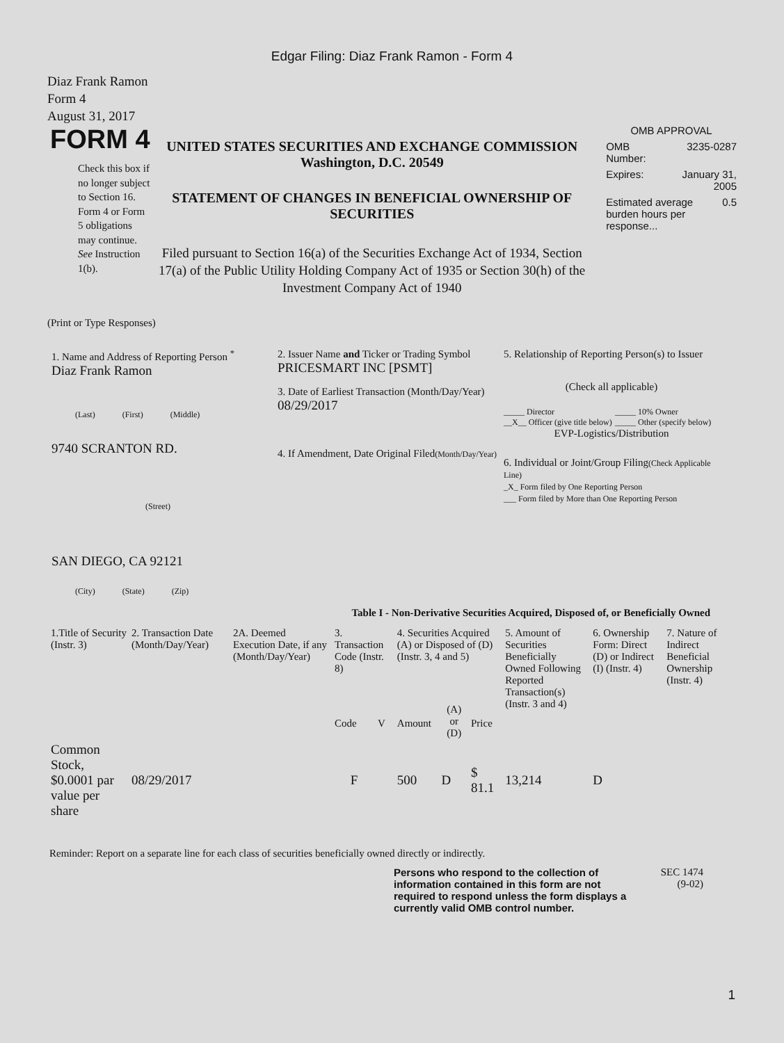Edgar Filing: Diaz Frank Ramon - Form 4
Diaz Frank Ramon
Form 4
August 31, 2017
FORM 4
Check this box if no longer subject to Section 16. Form 4 or Form 5 obligations may continue. See Instruction 1(b).
UNITED STATES SECURITIES AND EXCHANGE COMMISSION
Washington, D.C. 20549
STATEMENT OF CHANGES IN BENEFICIAL OWNERSHIP OF SECURITIES
Filed pursuant to Section 16(a) of the Securities Exchange Act of 1934, Section 17(a) of the Public Utility Holding Company Act of 1935 or Section 30(h) of the Investment Company Act of 1940
OMB APPROVAL
OMB
Number: 3235-0287
Expires: January 31,
2005
Estimated average burden hours per response... 0.5
(Print or Type Responses)
1. Name and Address of Reporting Person <sup>*</sup>
Diaz Frank Ramon
(Last) (First) (Middle)
9740 SCRANTON RD.
(Street)
SAN DIEGO, CA 92121
(City) (State) (Zip)
2. Issuer Name and Ticker or Trading Symbol
PRICESMART INC [PSMT]
3. Date of Earliest Transaction (Month/Day/Year)
08/29/2017
4. If Amendment, Date Original Filed(Month/Day/Year)
5. Relationship of Reporting Person(s) to Issuer
(Check all applicable)
_____ Director
__X__ Officer (give title below)
_____ 10% Owner
_____ Other (specify below)
EVP-Logistics/Distribution
6. Individual or Joint/Group Filing(Check Applicable Line)
_X_ Form filed by One Reporting Person
___ Form filed by More than One Reporting Person
Table I - Non-Derivative Securities Acquired, Disposed of, or Beneficially Owned
| 1.Title of Security (Instr. 3) | 2. Transaction Date (Month/Day/Year) | 2A. Deemed Execution Date, if any (Month/Day/Year) | 3. Transaction Code (Instr. 8) | | 4. Securities Acquired (A) or Disposed of (D) (Instr. 3, 4 and 5) | | | 5. Amount of Securities Beneficially Owned Following Reported Transaction(s) (Instr. 3 and 4) | 6. Ownership Form: Direct (D) or Indirect (I) (Instr. 4) | 7. Nature of Indirect Beneficial Ownership (Instr. 4) |
| --- | --- | --- | --- | --- | --- | --- | --- | --- | --- | --- |
| | | | Code | V | Amount | (A) or (D) | Price | | | |
| Common Stock, $0.0001 par value per share | 08/29/2017 | | F | | 500 | D | $ 81.1 | 13,214 | D | |
Reminder: Report on a separate line for each class of securities beneficially owned directly or indirectly.
Persons who respond to the collection of information contained in this form are not required to respond unless the form displays a currently valid OMB control number.
SEC 1474
(9-02)
1